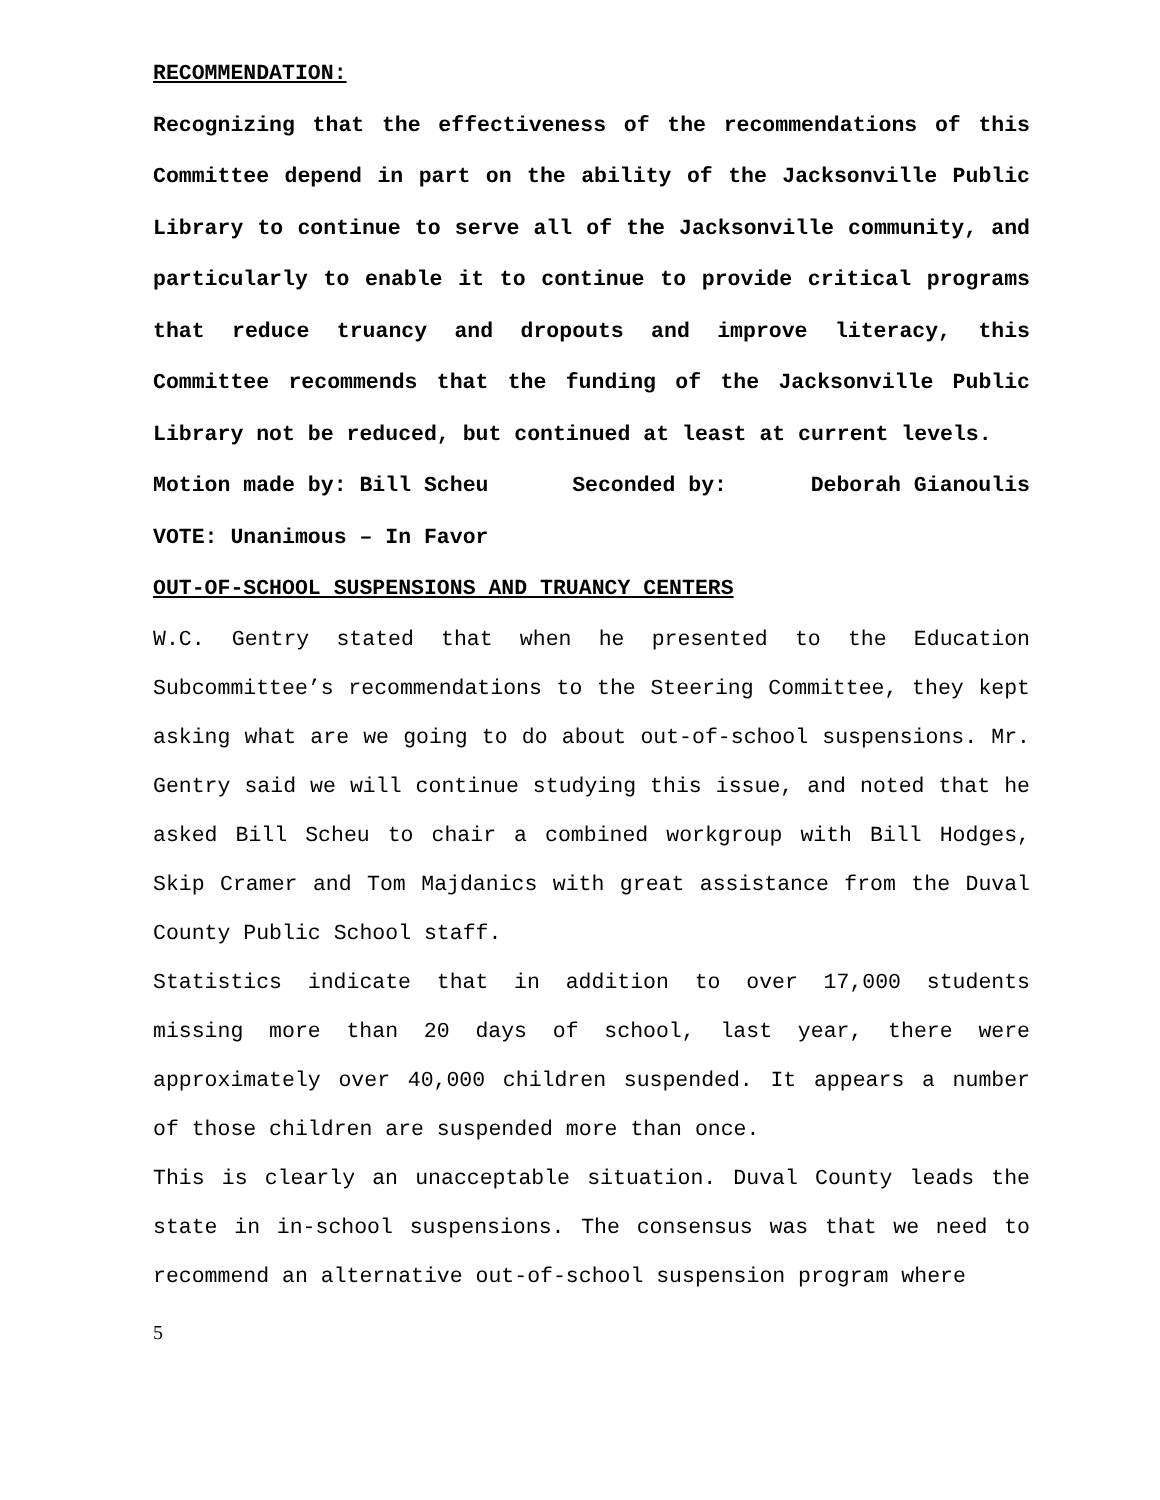RECOMMENDATION:
Recognizing that the effectiveness of the recommendations of this Committee depend in part on the ability of the Jacksonville Public Library to continue to serve all of the Jacksonville community, and particularly to enable it to continue to provide critical programs that reduce truancy and dropouts and improve literacy, this Committee recommends that the funding of the Jacksonville Public Library not be reduced, but continued at least at current levels.
Motion made by: Bill Scheu Seconded by: Deborah Gianoulis
VOTE: Unanimous – In Favor
OUT-OF-SCHOOL SUSPENSIONS AND TRUANCY CENTERS
W.C. Gentry stated that when he presented to the Education Subcommittee’s recommendations to the Steering Committee, they kept asking what are we going to do about out-of-school suspensions. Mr. Gentry said we will continue studying this issue, and noted that he asked Bill Scheu to chair a combined workgroup with Bill Hodges, Skip Cramer and Tom Majdanics with great assistance from the Duval County Public School staff.
Statistics indicate that in addition to over 17,000 students missing more than 20 days of school, last year, there were approximately over 40,000 children suspended. It appears a number of those children are suspended more than once.
This is clearly an unacceptable situation. Duval County leads the state in in-school suspensions. The consensus was that we need to recommend an alternative out-of-school suspension program where
5